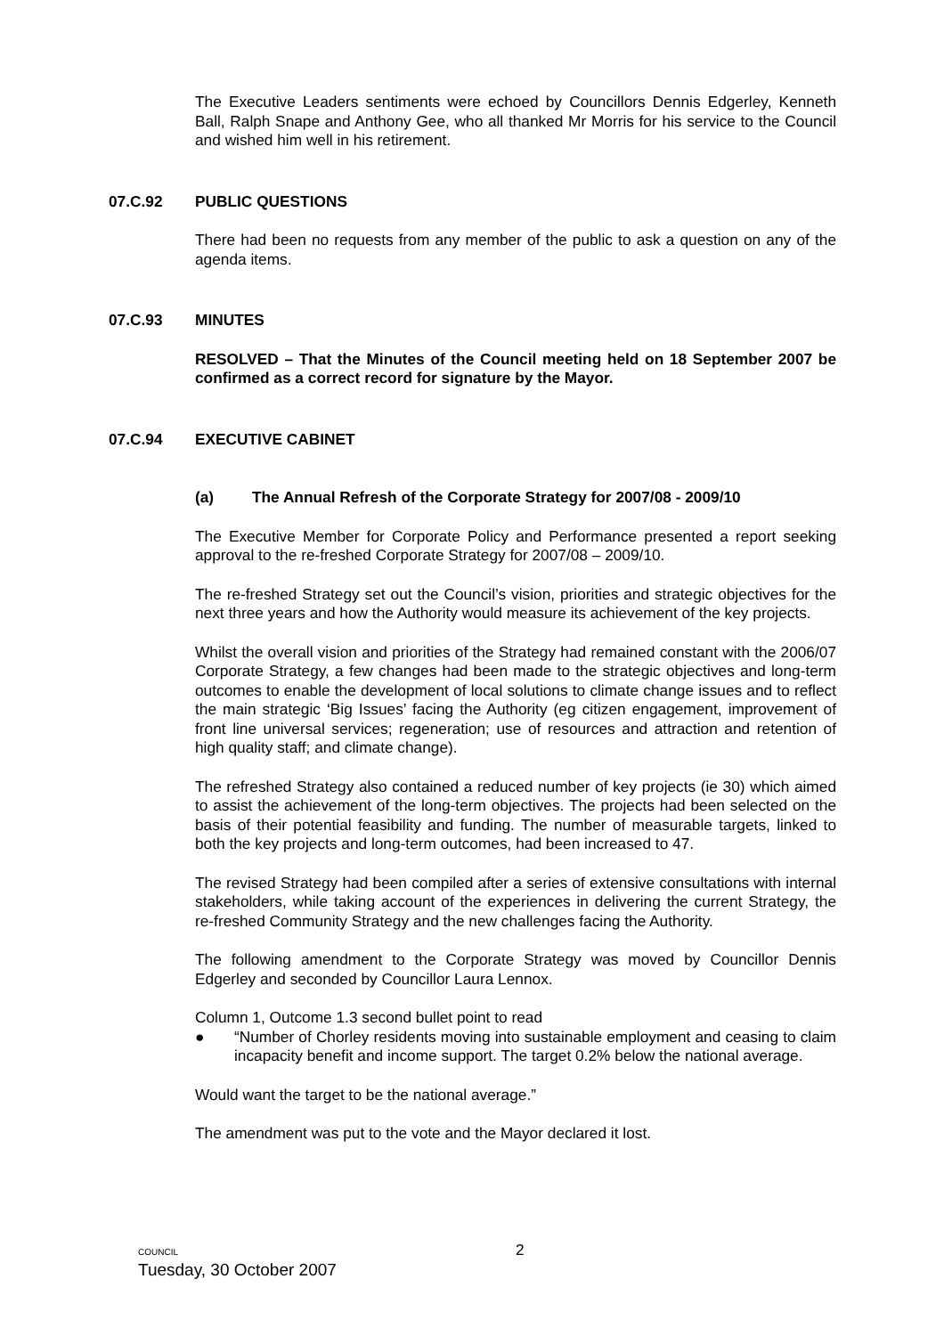The Executive Leaders sentiments were echoed by Councillors Dennis Edgerley, Kenneth Ball, Ralph Snape and Anthony Gee, who all thanked Mr Morris for his service to the Council and wished him well in his retirement.
07.C.92 PUBLIC QUESTIONS
There had been no requests from any member of the public to ask a question on any of the agenda items.
07.C.93 MINUTES
RESOLVED – That the Minutes of the Council meeting held on 18 September 2007 be confirmed as a correct record for signature by the Mayor.
07.C.94 EXECUTIVE CABINET
(a) The Annual Refresh of the Corporate Strategy for 2007/08 - 2009/10
The Executive Member for Corporate Policy and Performance presented a report seeking approval to the re-freshed Corporate Strategy for 2007/08 – 2009/10.
The re-freshed Strategy set out the Council’s vision, priorities and strategic objectives for the next three years and how the Authority would measure its achievement of the key projects.
Whilst the overall vision and priorities of the Strategy had remained constant with the 2006/07 Corporate Strategy, a few changes had been made to the strategic objectives and long-term outcomes to enable the development of local solutions to climate change issues and to reflect the main strategic ‘Big Issues’ facing the Authority (eg citizen engagement, improvement of front line universal services; regeneration; use of resources and attraction and retention of high quality staff; and climate change).
The refreshed Strategy also contained a reduced number of key projects (ie 30) which aimed to assist the achievement of the long-term objectives. The projects had been selected on the basis of their potential feasibility and funding. The number of measurable targets, linked to both the key projects and long-term outcomes, had been increased to 47.
The revised Strategy had been compiled after a series of extensive consultations with internal stakeholders, while taking account of the experiences in delivering the current Strategy, the re-freshed Community Strategy and the new challenges facing the Authority.
The following amendment to the Corporate Strategy was moved by Councillor Dennis Edgerley and seconded by Councillor Laura Lennox.
Column 1, Outcome 1.3 second bullet point to read
● “Number of Chorley residents moving into sustainable employment and ceasing to claim incapacity benefit and income support. The target 0.2% below the national average.
Would want the target to be the national average.”
The amendment was put to the vote and the Mayor declared it lost.
COUNCIL
Tuesday, 30 October 2007
2